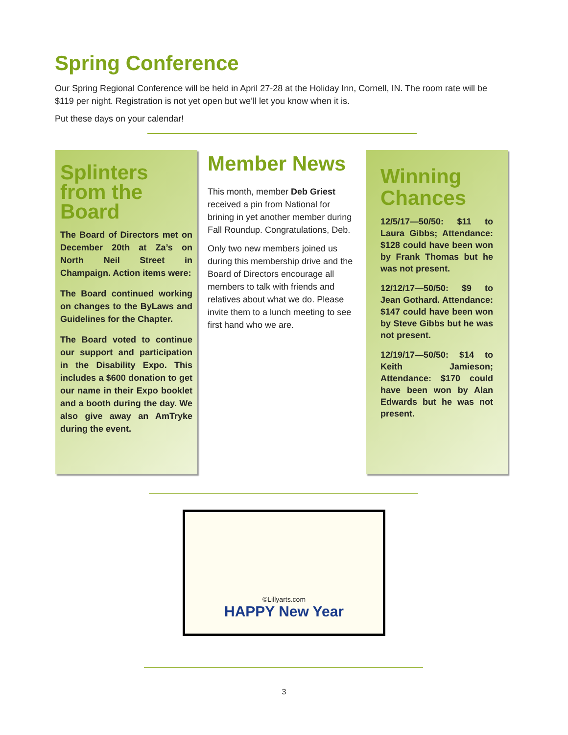Spring Conference
Our Spring Regional Conference will be held in April 27-28 at the Holiday Inn, Cornell, IN. The room rate will be $119 per night. Registration is not yet open but we’ll let you know when it is.
Put these days on your calendar!
Splinters from the Board
The Board of Directors met on December 20th at Za’s on North Neil Street in Champaign. Action items were:
The Board continued working on changes to the ByLaws and Guidelines for the Chapter.
The Board voted to continue our support and participation in the Disability Expo. This includes a $600 donation to get our name in their Expo booklet and a booth during the day. We also give away an AmTryke during the event.
Member News
This month, member Deb Griest received a pin from National for brining in yet another member during Fall Roundup. Congratulations, Deb.
Only two new members joined us during this membership drive and the Board of Directors encourage all members to talk with friends and relatives about what we do. Please invite them to a lunch meeting to see first hand who we are.
Winning Chances
12/5/17—50/50: $11 to Laura Gibbs; Attendance: $128 could have been won by Frank Thomas but he was not present.
12/12/17—50/50: $9 to Jean Gothard. Attendance: $147 could have been won by Steve Gibbs but he was not present.
12/19/17—50/50: $14 to Keith Jamieson; Attendance: $170 could have been won by Alan Edwards but he was not present.
©Lillyarts.com
HAPPY New Year
3